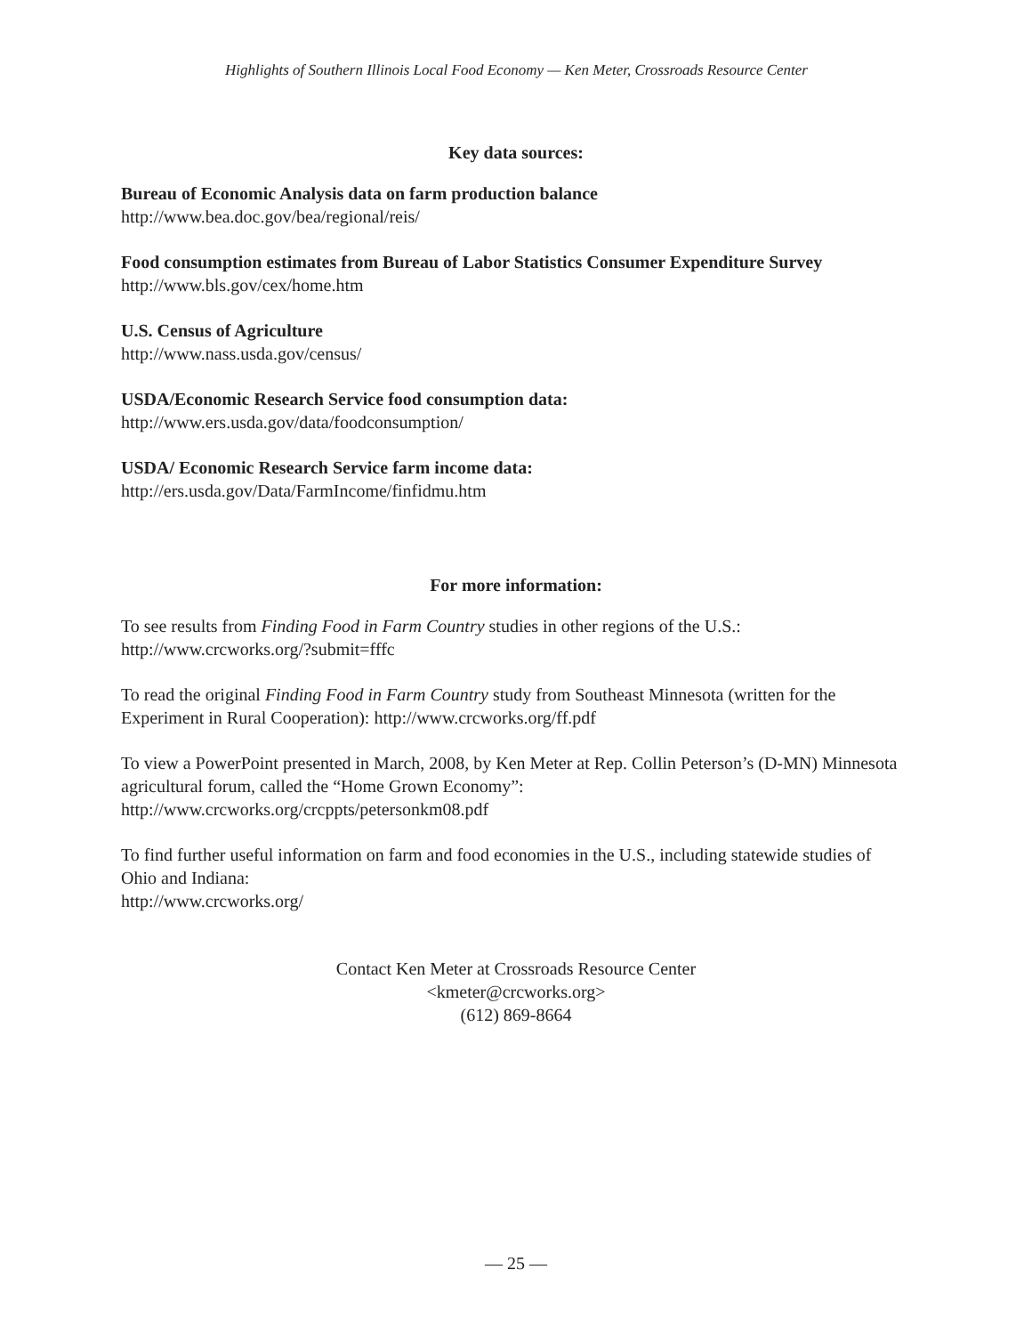Highlights of Southern Illinois Local Food Economy — Ken Meter, Crossroads Resource Center
Key data sources:
Bureau of Economic Analysis data on farm production balance
http://www.bea.doc.gov/bea/regional/reis/
Food consumption estimates from Bureau of Labor Statistics Consumer Expenditure Survey
http://www.bls.gov/cex/home.htm
U.S. Census of Agriculture
http://www.nass.usda.gov/census/
USDA/Economic Research Service food consumption data:
http://www.ers.usda.gov/data/foodconsumption/
USDA/ Economic Research Service farm income data:
http://ers.usda.gov/Data/FarmIncome/finfidmu.htm
For more information:
To see results from Finding Food in Farm Country studies in other regions of the U.S.:
http://www.crcworks.org/?submit=fffc
To read the original Finding Food in Farm Country study from Southeast Minnesota (written for the Experiment in Rural Cooperation): http://www.crcworks.org/ff.pdf
To view a PowerPoint presented in March, 2008, by Ken Meter at Rep. Collin Peterson’s (D-MN) Minnesota agricultural forum, called the “Home Grown Economy”:
http://www.crcworks.org/crcppts/petersonkm08.pdf
To find further useful information on farm and food economies in the U.S., including statewide studies of Ohio and Indiana:
http://www.crcworks.org/
Contact Ken Meter at Crossroads Resource Center
<kmeter@crcworks.org>
(612) 869-8664
— 25 —